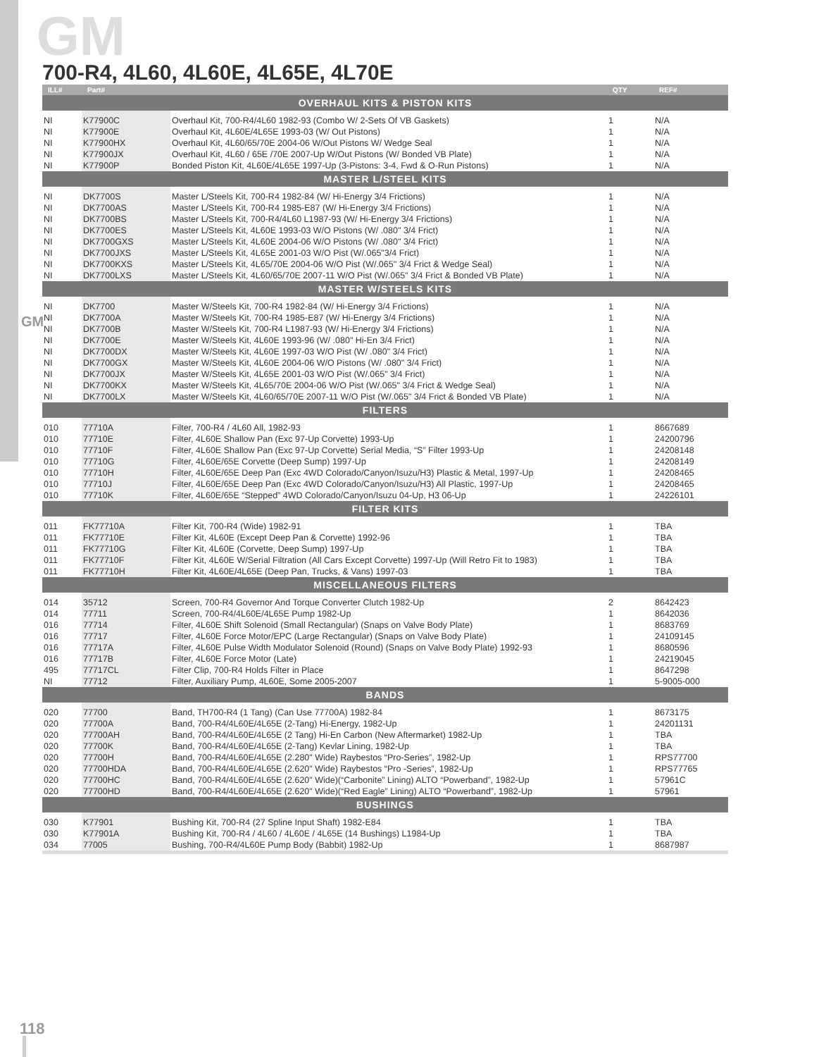GM
GM
700-R4, 4L60, 4L60E, 4L65E, 4L70E
| ILL# | Part# | | QTY | REF# |
| --- | --- | --- | --- | --- |
| OVERHAUL KITS & PISTON KITS | | | | |
| NI | K77900C | Overhaul Kit, 700-R4/4L60 1982-93 (Combo W/ 2-Sets Of VB Gaskets) | 1 | N/A |
| NI | K77900E | Overhaul Kit, 4L60E/4L65E 1993-03 (W/ Out Pistons) | 1 | N/A |
| NI | K77900HX | Overhaul Kit, 4L60/65/70E 2004-06 W/Out Pistons W/ Wedge Seal | 1 | N/A |
| NI | K77900JX | Overhaul Kit, 4L60 / 65E /70E 2007-Up W/Out Pistons (W/ Bonded VB Plate) | 1 | N/A |
| NI | K77900P | Bonded Piston Kit, 4L60E/4L65E 1997-Up (3-Pistons: 3-4, Fwd & O-Run Pistons) | 1 | N/A |
| MASTER L/STEEL KITS | | | | |
| NI | DK7700S | Master L/Steels Kit, 700-R4 1982-84 (W/ Hi-Energy 3/4 Frictions) | 1 | N/A |
| NI | DK7700AS | Master L/Steels Kit, 700-R4 1985-E87 (W/ Hi-Energy 3/4 Frictions) | 1 | N/A |
| NI | DK7700BS | Master L/Steels Kit, 700-R4/4L60 L1987-93 (W/ Hi-Energy 3/4 Frictions) | 1 | N/A |
| NI | DK7700ES | Master L/Steels Kit, 4L60E 1993-03 W/O Pistons (W/ .080" 3/4 Frict) | 1 | N/A |
| NI | DK7700GXS | Master L/Steels Kit, 4L60E 2004-06 W/O Pistons (W/ .080" 3/4 Frict) | 1 | N/A |
| NI | DK7700JXS | Master L/Steels Kit, 4L65E 2001-03 W/O Pist (W/.065"3/4 Frict) | 1 | N/A |
| NI | DK7700KXS | Master L/Steels Kit, 4L65/70E 2004-06 W/O Pist (W/.065" 3/4 Frict & Wedge Seal) | 1 | N/A |
| NI | DK7700LXS | Master L/Steels Kit, 4L60/65/70E 2007-11 W/O Pist (W/.065" 3/4 Frict & Bonded VB Plate) | 1 | N/A |
| MASTER W/STEELS KITS | | | | |
| NI | DK7700 | Master W/Steels Kit, 700-R4 1982-84 (W/ Hi-Energy 3/4 Frictions) | 1 | N/A |
| NI | DK7700A | Master W/Steels Kit, 700-R4 1985-E87 (W/ Hi-Energy 3/4 Frictions) | 1 | N/A |
| NI | DK7700B | Master W/Steels Kit, 700-R4 L1987-93 (W/ Hi-Energy 3/4 Frictions) | 1 | N/A |
| NI | DK7700E | Master W/Steels Kit, 4L60E 1993-96 (W/ .080" Hi-En 3/4 Frict) | 1 | N/A |
| NI | DK7700DX | Master W/Steels Kit, 4L60E 1997-03 W/O Pist (W/ .080" 3/4 Frict) | 1 | N/A |
| NI | DK7700GX | Master W/Steels Kit, 4L60E 2004-06 W/O Pistons (W/ .080" 3/4 Frict) | 1 | N/A |
| NI | DK7700JX | Master W/Steels Kit, 4L65E 2001-03 W/O Pist (W/.065" 3/4 Frict) | 1 | N/A |
| NI | DK7700KX | Master W/Steels Kit, 4L65/70E 2004-06 W/O Pist (W/.065" 3/4 Frict & Wedge Seal) | 1 | N/A |
| NI | DK7700LX | Master W/Steels Kit, 4L60/65/70E 2007-11 W/O Pist (W/.065" 3/4 Frict & Bonded VB Plate) | 1 | N/A |
| FILTERS | | | | |
| 010 | 77710A | Filter, 700-R4 / 4L60 All, 1982-93 | 1 | 8667689 |
| 010 | 77710E | Filter, 4L60E Shallow Pan (Exc 97-Up Corvette) 1993-Up | 1 | 24200796 |
| 010 | 77710F | Filter, 4L60E Shallow Pan (Exc 97-Up Corvette) Serial Media, “S” Filter 1993-Up | 1 | 24208148 |
| 010 | 77710G | Filter, 4L60E/65E Corvette (Deep Sump) 1997-Up | 1 | 24208149 |
| 010 | 77710H | Filter, 4L60E/65E Deep Pan (Exc 4WD Colorado/Canyon/Isuzu/H3) Plastic & Metal, 1997-Up | 1 | 24208465 |
| 010 | 77710J | Filter, 4L60E/65E Deep Pan (Exc 4WD Colorado/Canyon/Isuzu/H3) All Plastic, 1997-Up | 1 | 24208465 |
| 010 | 77710K | Filter, 4L60E/65E “Stepped” 4WD Colorado/Canyon/Isuzu 04-Up, H3 06-Up | 1 | 24226101 |
| FILTER KITS | | | | |
| 011 | FK77710A | Filter Kit, 700-R4 (Wide) 1982-91 | 1 | TBA |
| 011 | FK77710E | Filter Kit, 4L60E (Except Deep Pan & Corvette) 1992-96 | 1 | TBA |
| 011 | FK77710G | Filter Kit, 4L60E (Corvette, Deep Sump) 1997-Up | 1 | TBA |
| 011 | FK77710F | Filter Kit, 4L60E W/Serial Filtration (All Cars Except Corvette) 1997-Up (Will Retro Fit to 1983) | 1 | TBA |
| 011 | FK77710H | Filter Kit, 4L60E/4L65E (Deep Pan, Trucks, & Vans) 1997-03 | 1 | TBA |
| MISCELLANEOUS FILTERS | | | | |
| 014 | 35712 | Screen, 700-R4 Governor And Torque Converter Clutch 1982-Up | 2 | 8642423 |
| 014 | 77711 | Screen, 700-R4/4L60E/4L65E Pump 1982-Up | 1 | 8642036 |
| 016 | 77714 | Filter, 4L60E Shift Solenoid (Small Rectangular) (Snaps on Valve Body Plate) | 1 | 8683769 |
| 016 | 77717 | Filter, 4L60E Force Motor/EPC (Large Rectangular) (Snaps on Valve Body Plate) | 1 | 24109145 |
| 016 | 77717A | Filter, 4L60E Pulse Width Modulator Solenoid (Round) (Snaps on Valve Body Plate) 1992-93 | 1 | 8680596 |
| 016 | 77717B | Filter, 4L60E Force Motor (Late) | 1 | 24219045 |
| 495 | 77717CL | Filter Clip, 700-R4 Holds Filter in Place | 1 | 8647298 |
| NI | 77712 | Filter, Auxiliary Pump, 4L60E, Some 2005-2007 | 1 | 5-9005-000 |
| BANDS | | | | |
| 020 | 77700 | Band, TH700-R4 (1 Tang) (Can Use 77700A) 1982-84 | 1 | 8673175 |
| 020 | 77700A | Band, 700-R4/4L60E/4L65E (2-Tang) Hi-Energy, 1982-Up | 1 | 24201131 |
| 020 | 77700AH | Band, 700-R4/4L60E/4L65E (2 Tang) Hi-En Carbon (New Aftermarket) 1982-Up | 1 | TBA |
| 020 | 77700K | Band, 700-R4/4L60E/4L65E (2-Tang) Kevlar Lining, 1982-Up | 1 | TBA |
| 020 | 77700H | Band, 700-R4/4L60E/4L65E (2.280" Wide) Raybestos “Pro-Series”, 1982-Up | 1 | RPS77700 |
| 020 | 77700HDA | Band, 700-R4/4L60E/4L65E (2.620" Wide) Raybestos “Pro -Series”, 1982-Up | 1 | RPS77765 |
| 020 | 77700HC | Band, 700-R4/4L60E/4L65E (2.620" Wide)(“Carbonite” Lining) ALTO “Powerband”, 1982-Up | 1 | 57961C |
| 020 | 77700HD | Band, 700-R4/4L60E/4L65E (2.620" Wide)(“Red Eagle” Lining) ALTO “Powerband”, 1982-Up | 1 | 57961 |
| BUSHINGS | | | | |
| 030 | K77901 | Bushing Kit, 700-R4 (27 Spline Input Shaft) 1982-E84 | 1 | TBA |
| 030 | K77901A | Bushing Kit, 700-R4 / 4L60 / 4L60E / 4L65E (14 Bushings) L1984-Up | 1 | TBA |
| 034 | 77005 | Bushing, 700-R4/4L60E Pump Body (Babbit) 1982-Up | 1 | 8687987 |
118